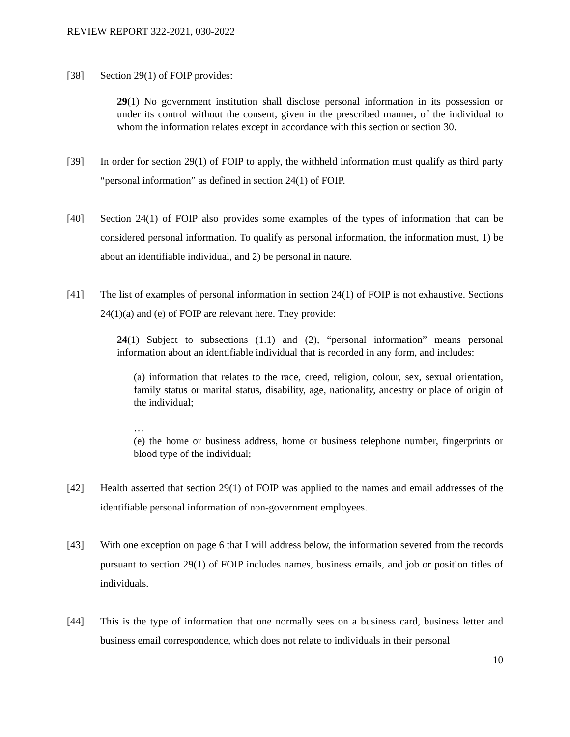REVIEW REPORT 322-2021, 030-2022
[38] Section 29(1) of FOIP provides:
29(1) No government institution shall disclose personal information in its possession or under its control without the consent, given in the prescribed manner, of the individual to whom the information relates except in accordance with this section or section 30.
[39] In order for section 29(1) of FOIP to apply, the withheld information must qualify as third party “personal information” as defined in section 24(1) of FOIP.
[40] Section 24(1) of FOIP also provides some examples of the types of information that can be considered personal information. To qualify as personal information, the information must, 1) be about an identifiable individual, and 2) be personal in nature.
[41] The list of examples of personal information in section 24(1) of FOIP is not exhaustive. Sections 24(1)(a) and (e) of FOIP are relevant here. They provide:
24(1) Subject to subsections (1.1) and (2), “personal information” means personal information about an identifiable individual that is recorded in any form, and includes:
(a) information that relates to the race, creed, religion, colour, sex, sexual orientation, family status or marital status, disability, age, nationality, ancestry or place of origin of the individual;
…
(e) the home or business address, home or business telephone number, fingerprints or blood type of the individual;
[42] Health asserted that section 29(1) of FOIP was applied to the names and email addresses of the identifiable personal information of non-government employees.
[43] With one exception on page 6 that I will address below, the information severed from the records pursuant to section 29(1) of FOIP includes names, business emails, and job or position titles of individuals.
[44] This is the type of information that one normally sees on a business card, business letter and business email correspondence, which does not relate to individuals in their personal
10